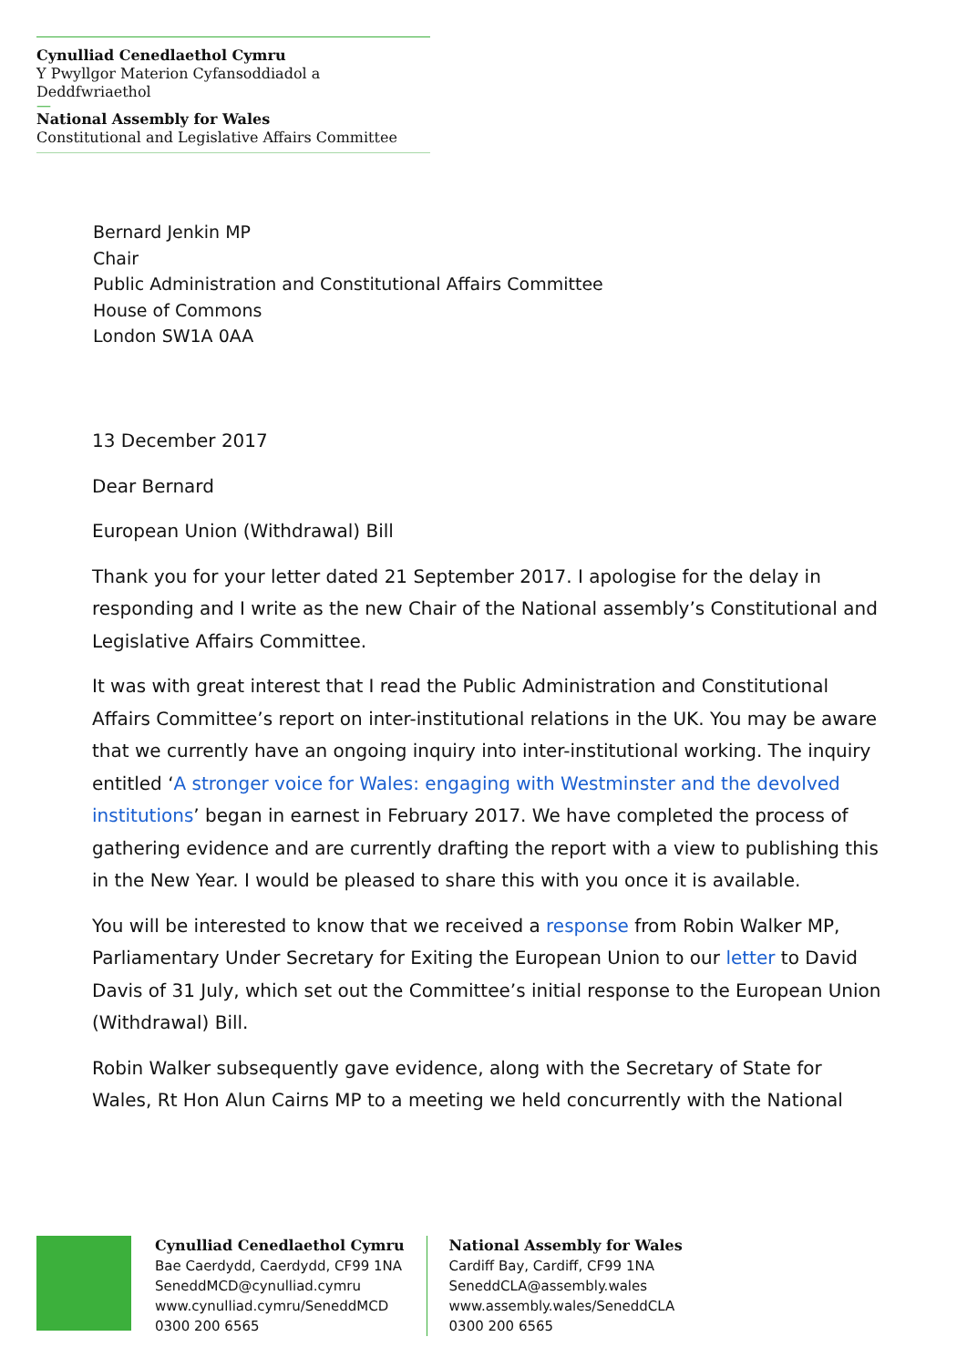Cynulliad Cenedlaethol Cymru
Y Pwyllgor Materion Cyfansoddiadol a Deddfwriaethol
—
National Assembly for Wales
Constitutional and Legislative Affairs Committee
Bernard Jenkin MP
Chair
Public Administration and Constitutional Affairs Committee
House of Commons
London SW1A 0AA
13 December 2017
Dear Bernard
European Union (Withdrawal) Bill
Thank you for your letter dated 21 September 2017. I apologise for the delay in responding and I write as the new Chair of the National assembly’s Constitutional and Legislative Affairs Committee.
It was with great interest that I read the Public Administration and Constitutional Affairs Committee’s report on inter-institutional relations in the UK. You may be aware that we currently have an ongoing inquiry into inter-institutional working. The inquiry entitled ‘A stronger voice for Wales: engaging with Westminster and the devolved institutions’ began in earnest in February 2017. We have completed the process of gathering evidence and are currently drafting the report with a view to publishing this in the New Year. I would be pleased to share this with you once it is available.
You will be interested to know that we received a response from Robin Walker MP, Parliamentary Under Secretary for Exiting the European Union to our letter to David Davis of 31 July, which set out the Committee’s initial response to the European Union (Withdrawal) Bill.
Robin Walker subsequently gave evidence, along with the Secretary of State for Wales, Rt Hon Alun Cairns MP to a meeting we held concurrently with the National
Cynulliad Cenedlaethol Cymru
Bae Caerdydd, Caerdydd, CF99 1NA
SeneddMCD@cynulliad.cymru
www.cynulliad.cymru/SeneddMCD
0300 200 6565
National Assembly for Wales
Cardiff Bay, Cardiff, CF99 1NA
SeneddCLA@assembly.wales
www.assembly.wales/SeneddCLA
0300 200 6565